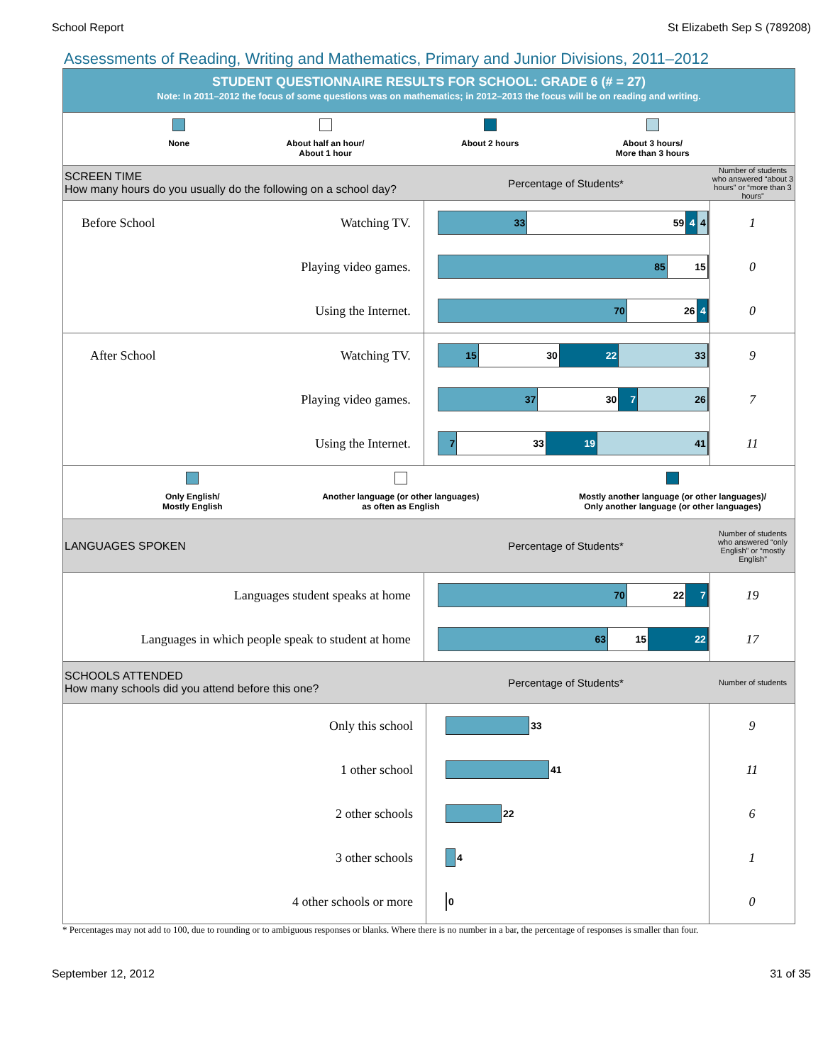School Report St Elizabeth Sep S (789208)
Assessments of Reading, Writing and Mathematics, Primary and Junior Divisions, 2011–2012
STUDENT QUESTIONNAIRE RESULTS FOR SCHOOL: GRADE 6 (# = 27)
Note: In 2011–2012 the focus of some questions was on mathematics; in 2012–2013 the focus will be on reading and writing.
None About half an hour/
About 1 hour
About 2 hours About 3 hours/
More than 3 hours
SCREEN TIME
How many hours do you usually do the following on a school day?
Percentage of Students*
Number of students who answered “about 3 hours” or “more than 3 hours”
| Before School Watching TV. | 33 59 4 4 | 1 |
| Playing video games. | 85 15 | 0 |
| Using the Internet. | 70 26 4 | 0 |
| After School Watching TV. | 15 30 22 33 | 9 |
| Playing video games. | 37 30 7 26 | 7 |
| Using the Internet. | 7 33 19 41 | 11 |
Only English/
Mostly English
Another language (or other languages)
as often as English
Mostly another language (or other languages)/
Only another language (or other languages)
LANGUAGES SPOKEN
Percentage of Students*
Number of students who answered “only English” or “mostly English”
| Languages student speaks at home | 70 22 7 | 19 |
| Languages in which people speak to student at home | 63 15 22 | 17 |
SCHOOLS ATTENDED
How many schools did you attend before this one?
Percentage of Students*
Number of students
| Only this school | 33 | 9 |
| 1 other school | 41 | 11 |
| 2 other schools | 22 | 6 |
| 3 other schools | 4 | 1 |
| 4 other schools or more | 0 | 0 |
* Percentages may not add to 100, due to rounding or to ambiguous responses or blanks. Where there is no number in a bar, the percentage of responses is smaller than four.
September 12, 2012 31 of 35